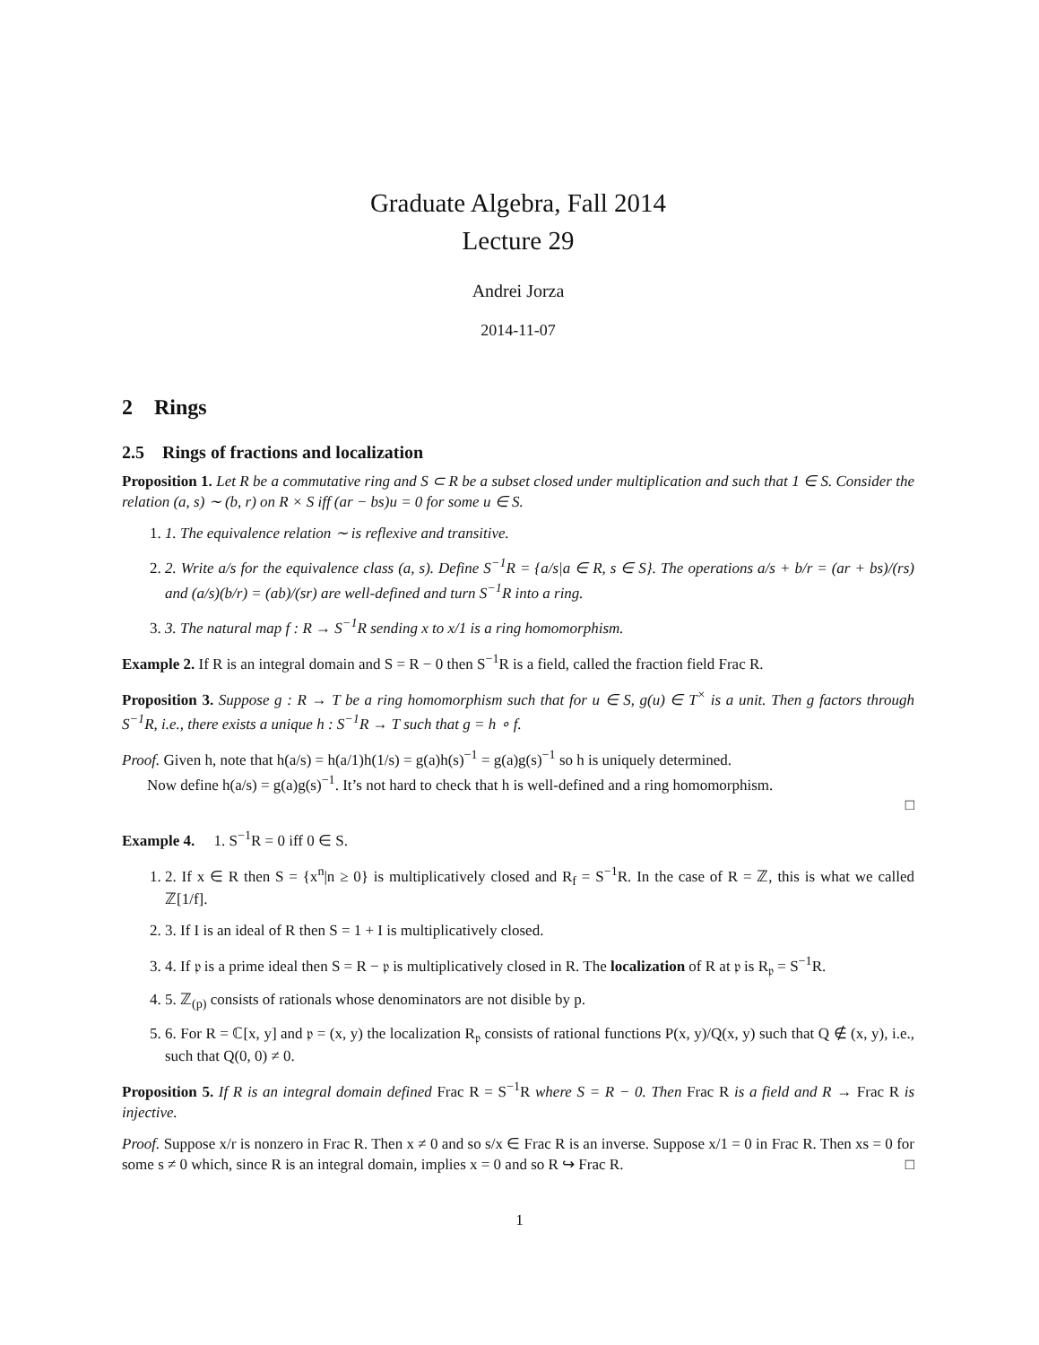Graduate Algebra, Fall 2014
Lecture 29
Andrei Jorza
2014-11-07
2 Rings
2.5 Rings of fractions and localization
Proposition 1. Let R be a commutative ring and S ⊂ R be a subset closed under multiplication and such that 1 ∈ S. Consider the relation (a, s) ∼ (b, r) on R × S iff (ar − bs)u = 0 for some u ∈ S.
1. 1. The equivalence relation ∼ is reflexive and transitive.
2. 2. Write a/s for the equivalence class (a, s). Define S<sup>−1</sup>R = {a/s|a ∈ R, s ∈ S}. The operations a/s + b/r = (ar + bs)/(rs) and (a/s)(b/r) = (ab)/(sr) are well-defined and turn S<sup>−1</sup>R into a ring.
3. 3. The natural map f : R → S<sup>−1</sup>R sending x to x/1 is a ring homomorphism.
Example 2. If R is an integral domain and S = R − 0 then S<sup>−1</sup>R is a field, called the fraction field Frac R.
Proposition 3. Suppose g : R → T be a ring homomorphism such that for u ∈ S, g(u) ∈ T<sup>×</sup> is a unit. Then g factors through S<sup>−1</sup>R, i.e., there exists a unique h : S<sup>−1</sup>R → T such that g = h ∘ f.
Proof. Given h, note that h(a/s) = h(a/1)h(1/s) = g(a)h(s)<sup>−1</sup> = g(a)g(s)<sup>−1</sup> so h is uniquely determined.
Now define h(a/s) = g(a)g(s)<sup>−1</sup>. It’s not hard to check that h is well-defined and a ring homomorphism.
□
Example 4. 1. S<sup>−1</sup>R = 0 iff 0 ∈ S.
1. 2. If x ∈ R then S = {x<sup>n</sup>|n ≥ 0} is multiplicatively closed and R<sub>f</sub> = S<sup>−1</sup>R. In the case of R = ℤ, this is what we called ℤ[1/f].
2. 3. If I is an ideal of R then S = 1 + I is multiplicatively closed.
3. 4. If 𝔭 is a prime ideal then S = R − 𝔭 is multiplicatively closed in R. The localization of R at 𝔭 is R<sub>𝔭</sub> = S<sup>−1</sup>R.
4. 5. ℤ<sub>(p)</sub> consists of rationals whose denominators are not disible by p.
5. 6. For R = ℂ[x, y] and 𝔭 = (x, y) the localization R<sub>𝔭</sub> consists of rational functions P(x, y)/Q(x, y) such that Q ∉ (x, y), i.e., such that Q(0, 0) ≠ 0.
Proposition 5. If R is an integral domain defined Frac R = S<sup>−1</sup>R where S = R − 0. Then Frac R is a field and R → Frac R is injective.
Proof. Suppose x/r is nonzero in Frac R. Then x ≠ 0 and so s/x ∈ Frac R is an inverse. Suppose x/1 = 0 in Frac R. Then xs = 0 for some s ≠ 0 which, since R is an integral domain, implies x = 0 and so R ↪ Frac R. □
1